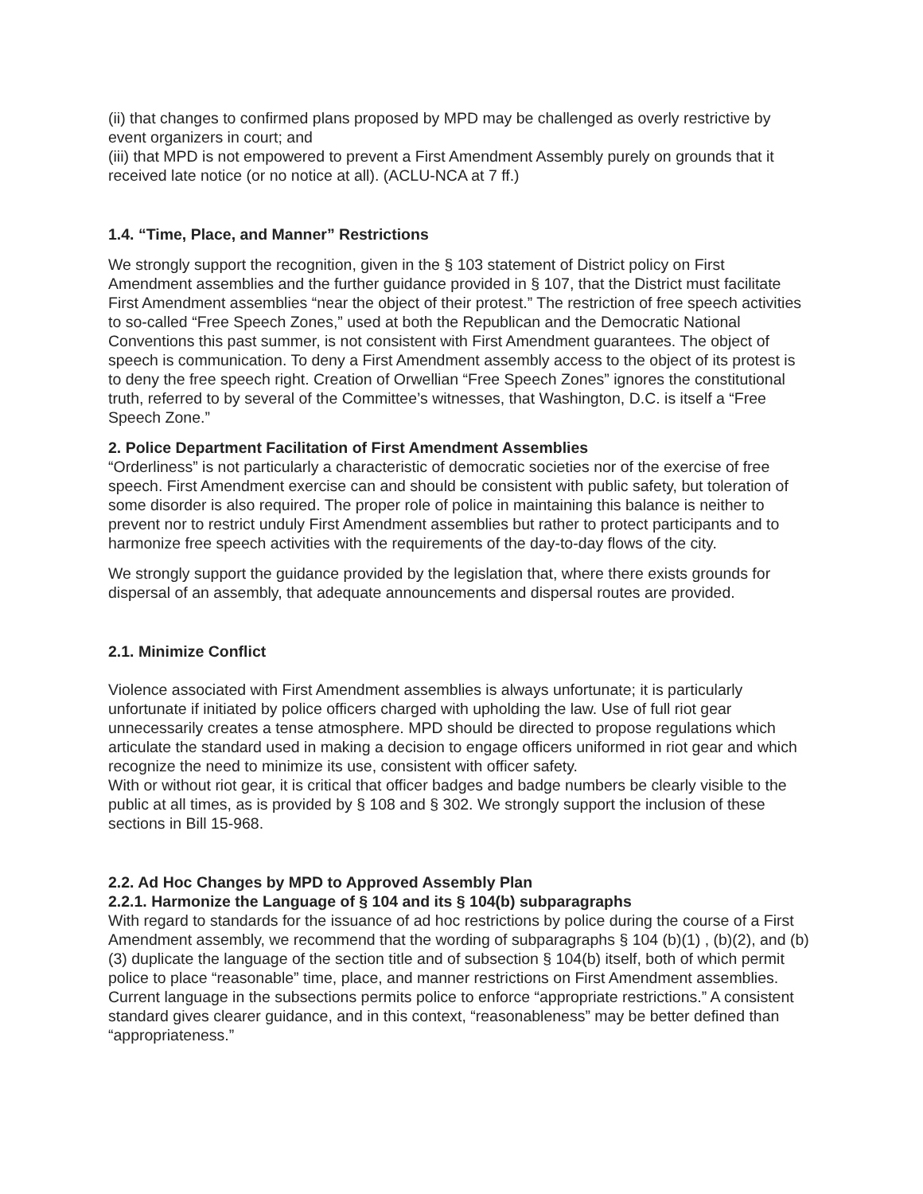(ii) that changes to confirmed plans proposed by MPD may be challenged as overly restrictive by event organizers in court; and
(iii) that MPD is not empowered to prevent a First Amendment Assembly purely on grounds that it received late notice (or no notice at all). (ACLU-NCA at 7 ff.)
1.4. “Time, Place, and Manner” Restrictions
We strongly support the recognition, given in the § 103 statement of District policy on First Amendment assemblies and the further guidance provided in § 107, that the District must facilitate First Amendment assemblies “near the object of their protest.” The restriction of free speech activities to so-called “Free Speech Zones,” used at both the Republican and the Democratic National Conventions this past summer, is not consistent with First Amendment guarantees. The object of speech is communication. To deny a First Amendment assembly access to the object of its protest is to deny the free speech right. Creation of Orwellian “Free Speech Zones” ignores the constitutional truth, referred to by several of the Committee’s witnesses, that Washington, D.C. is itself a “Free Speech Zone.”
2. Police Department Facilitation of First Amendment Assemblies
“Orderliness” is not particularly a characteristic of democratic societies nor of the exercise of free speech. First Amendment exercise can and should be consistent with public safety, but toleration of some disorder is also required. The proper role of police in maintaining this balance is neither to prevent nor to restrict unduly First Amendment assemblies but rather to protect participants and to harmonize free speech activities with the requirements of the day-to-day flows of the city.
We strongly support the guidance provided by the legislation that, where there exists grounds for dispersal of an assembly, that adequate announcements and dispersal routes are provided.
2.1. Minimize Conflict
Violence associated with First Amendment assemblies is always unfortunate; it is particularly unfortunate if initiated by police officers charged with upholding the law. Use of full riot gear unnecessarily creates a tense atmosphere. MPD should be directed to propose regulations which articulate the standard used in making a decision to engage officers uniformed in riot gear and which recognize the need to minimize its use, consistent with officer safety.
With or without riot gear, it is critical that officer badges and badge numbers be clearly visible to the public at all times, as is provided by § 108 and § 302. We strongly support the inclusion of these sections in Bill 15-968.
2.2. Ad Hoc Changes by MPD to Approved Assembly Plan
2.2.1. Harmonize the Language of § 104 and its § 104(b) subparagraphs
With regard to standards for the issuance of ad hoc restrictions by police during the course of a First Amendment assembly, we recommend that the wording of subparagraphs § 104 (b)(1) , (b)(2), and (b)(3) duplicate the language of the section title and of subsection § 104(b) itself, both of which permit police to place “reasonable” time, place, and manner restrictions on First Amendment assemblies. Current language in the subsections permits police to enforce “appropriate restrictions.” A consistent standard gives clearer guidance, and in this context, “reasonableness” may be better defined than “appropriateness.”